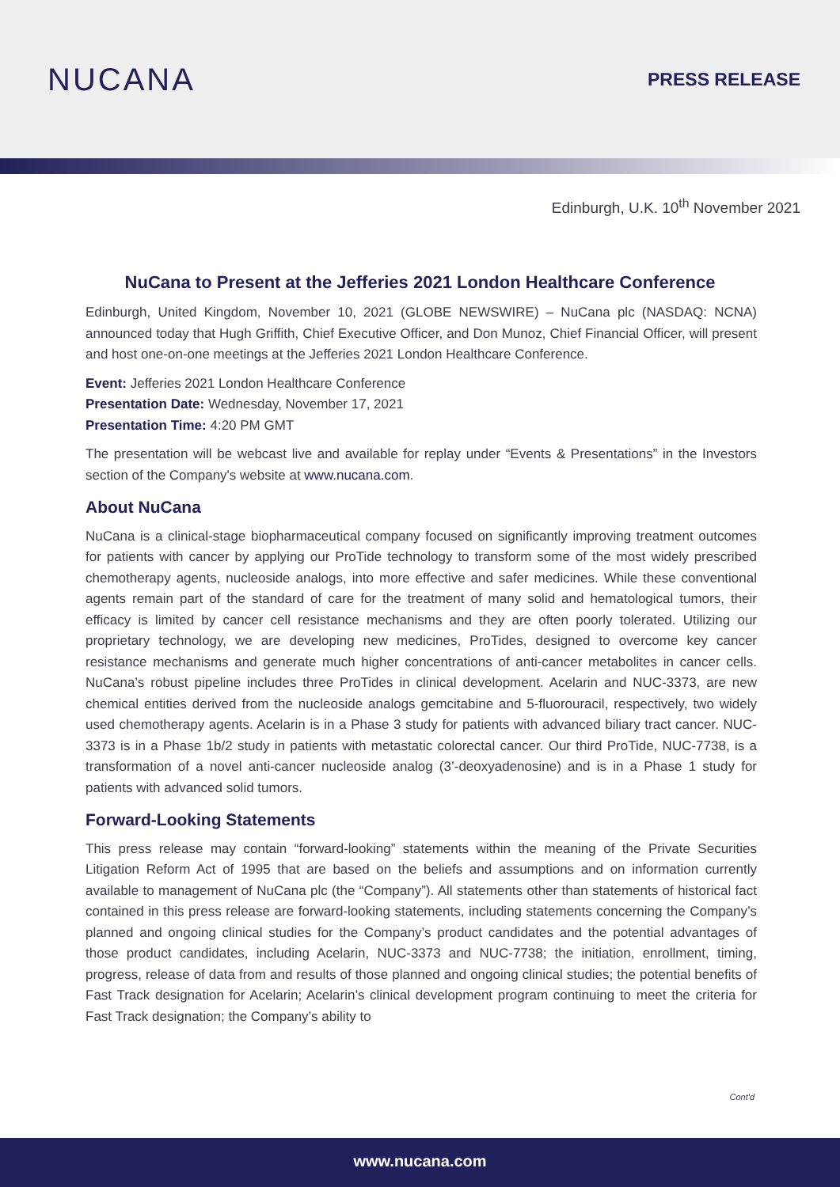NUCANA
PRESS RELEASE
Edinburgh, U.K. 10<sup>th</sup> November 2021
NuCana to Present at the Jefferies 2021 London Healthcare Conference
Edinburgh, United Kingdom, November 10, 2021 (GLOBE NEWSWIRE) – NuCana plc (NASDAQ: NCNA) announced today that Hugh Griffith, Chief Executive Officer, and Don Munoz, Chief Financial Officer, will present and host one-on-one meetings at the Jefferies 2021 London Healthcare Conference.
Event: Jefferies 2021 London Healthcare Conference
Presentation Date: Wednesday, November 17, 2021
Presentation Time: 4:20 PM GMT
The presentation will be webcast live and available for replay under “Events & Presentations” in the Investors section of the Company's website at www.nucana.com.
About NuCana
NuCana is a clinical-stage biopharmaceutical company focused on significantly improving treatment outcomes for patients with cancer by applying our ProTide technology to transform some of the most widely prescribed chemotherapy agents, nucleoside analogs, into more effective and safer medicines. While these conventional agents remain part of the standard of care for the treatment of many solid and hematological tumors, their efficacy is limited by cancer cell resistance mechanisms and they are often poorly tolerated. Utilizing our proprietary technology, we are developing new medicines, ProTides, designed to overcome key cancer resistance mechanisms and generate much higher concentrations of anti-cancer metabolites in cancer cells. NuCana’s robust pipeline includes three ProTides in clinical development. Acelarin and NUC-3373, are new chemical entities derived from the nucleoside analogs gemcitabine and 5-fluorouracil, respectively, two widely used chemotherapy agents. Acelarin is in a Phase 3 study for patients with advanced biliary tract cancer. NUC-3373 is in a Phase 1b/2 study in patients with metastatic colorectal cancer. Our third ProTide, NUC-7738, is a transformation of a novel anti-cancer nucleoside analog (3’-deoxyadenosine) and is in a Phase 1 study for patients with advanced solid tumors.
Forward-Looking Statements
This press release may contain “forward-looking” statements within the meaning of the Private Securities Litigation Reform Act of 1995 that are based on the beliefs and assumptions and on information currently available to management of NuCana plc (the “Company”). All statements other than statements of historical fact contained in this press release are forward-looking statements, including statements concerning the Company’s planned and ongoing clinical studies for the Company’s product candidates and the potential advantages of those product candidates, including Acelarin, NUC-3373 and NUC-7738; the initiation, enrollment, timing, progress, release of data from and results of those planned and ongoing clinical studies; the potential benefits of Fast Track designation for Acelarin; Acelarin’s clinical development program continuing to meet the criteria for Fast Track designation; the Company’s ability to
Cont'd
www.nucana.com